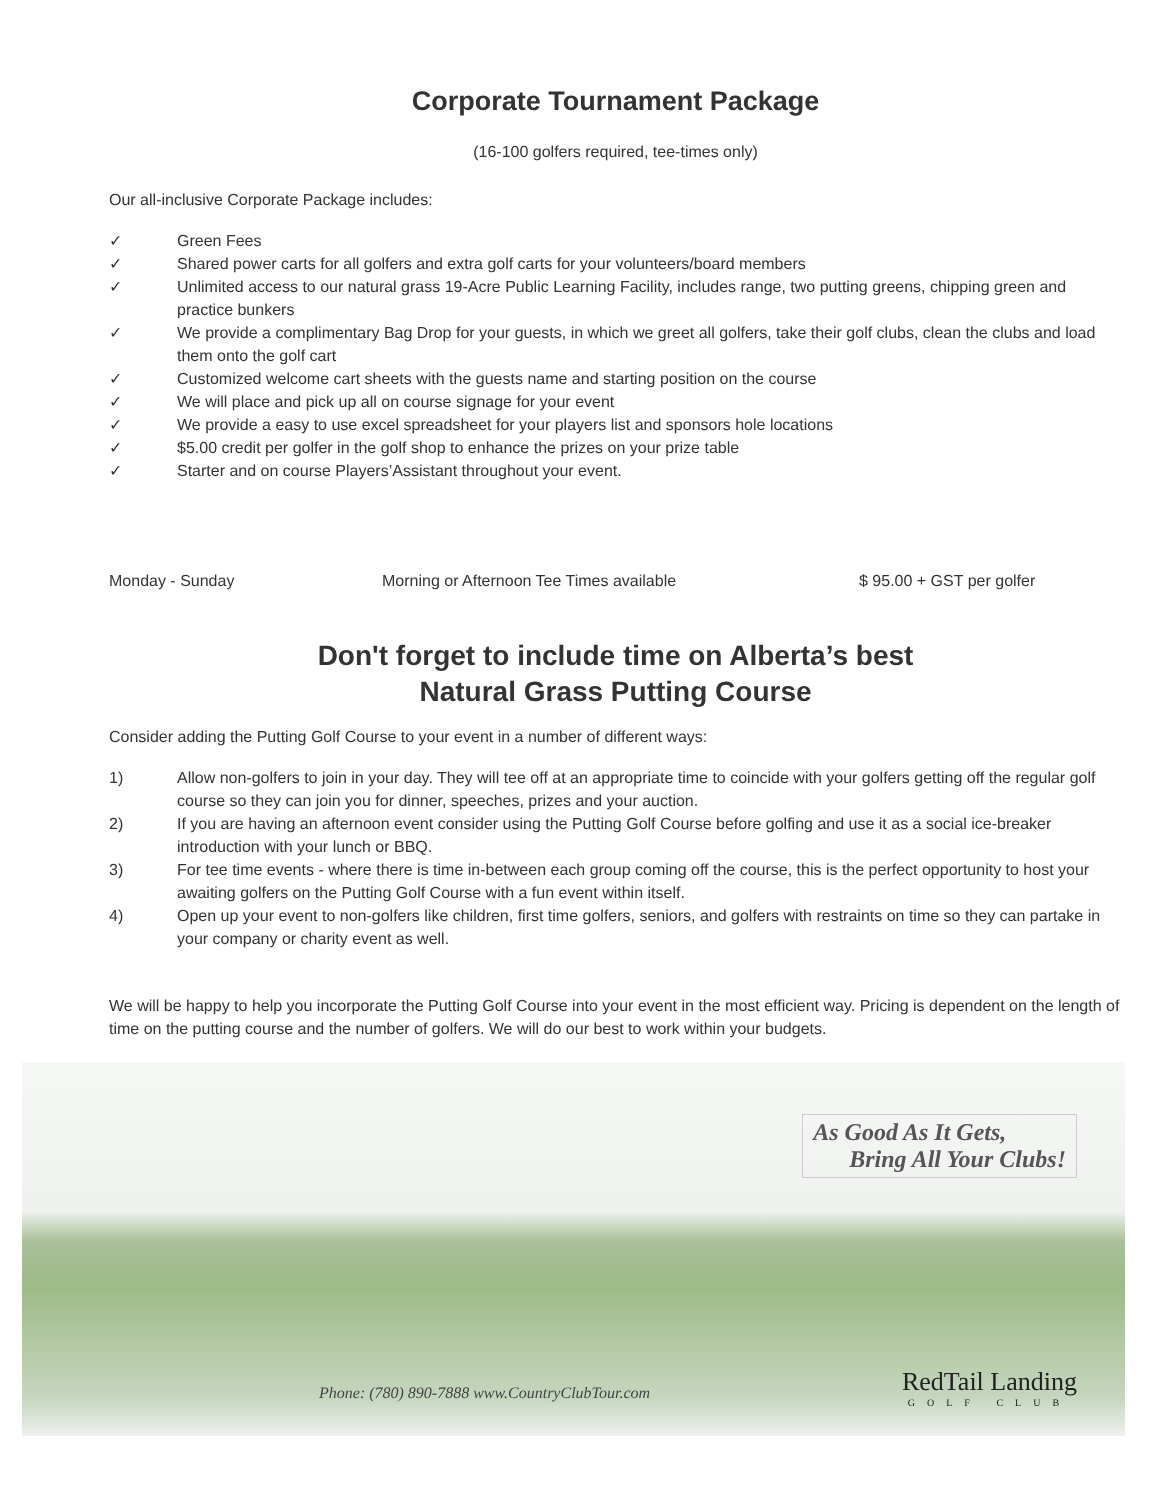Corporate Tournament Package
(16-100 golfers required, tee-times only)
Our all-inclusive Corporate Package includes:
✓ Green Fees
✓ Shared power carts for all golfers and extra golf carts for your volunteers/board members
✓ Unlimited access to our natural grass 19-Acre Public Learning Facility, includes range, two putting greens, chipping green and practice bunkers
✓ We provide a complimentary Bag Drop for your guests, in which we greet all golfers, take their golf clubs, clean the clubs and load them onto the golf cart
✓ Customized welcome cart sheets with the guests name and starting position on the course
✓ We will place and pick up all on course signage for your event
✓ We provide a easy to use excel spreadsheet for your players list and sponsors hole locations
✓ $5.00 credit per golfer in the golf shop to enhance the prizes on your prize table
✓ Starter and on course Players’Assistant throughout your event.
Monday - Sunday Morning or Afternoon Tee Times available $ 95.00 + GST per golfer
Don't forget to include time on Alberta’s best
Natural Grass Putting Course
Consider adding the Putting Golf Course to your event in a number of different ways:
1) Allow non-golfers to join in your day. They will tee off at an appropriate time to coincide with your golfers getting off the regular golf course so they can join you for dinner, speeches, prizes and your auction.
2) If you are having an afternoon event consider using the Putting Golf Course before golfing and use it as a social ice-breaker introduction with your lunch or BBQ.
3) For tee time events - where there is time in-between each group coming off the course, this is the perfect opportunity to host your awaiting golfers on the Putting Golf Course with a fun event within itself.
4) Open up your event to non-golfers like children, first time golfers, seniors, and golfers with restraints on time so they can partake in your company or charity event as well.
We will be happy to help you incorporate the Putting Golf Course into your event in the most efficient way. Pricing is dependent on the length of time on the putting course and the number of golfers. We will do our best to work within your budgets.
As Good As It Gets,
Bring All Your Clubs!
Phone: (780) 890-7888 www.CountryClubTour.com
RedTail Landing
GOLF CLUB